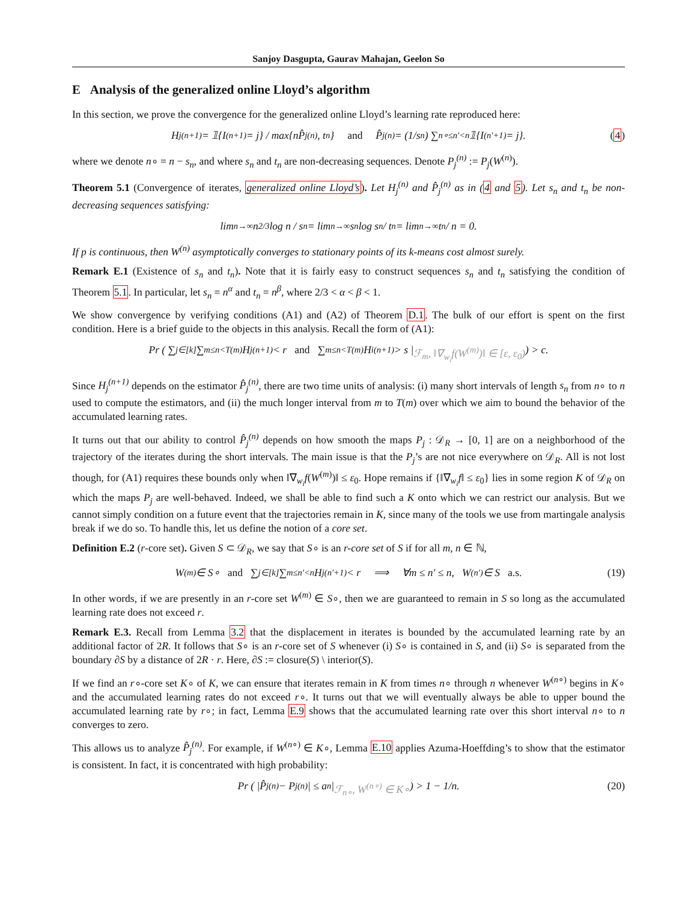Sanjoy Dasgupta, Gaurav Mahajan, Geelon So
E Analysis of the generalized online Lloyd’s algorithm
In this section, we prove the convergence for the generalized online Lloyd’s learning rate reproduced here:
H<sub>j</sub><sup>(n+1)</sup> = 𝟙{I<sup>(n+1)</sup> = j} / max{nP̂<sub>j</sub><sup>(n)</sup>, t<sub>n</sub>} and P̂<sub>j</sub><sup>(n)</sup> = (1/s<sub>n</sub>) ∑<sub>n∘≤n′<n</sub> 𝟙{I<sup>(n′+1)</sup> = j}. (4)
where we denote n∘ = n − s<sub>n</sub>, and where s<sub>n</sub> and t<sub>n</sub> are non-decreasing sequences. Denote P<sub>j</sub><sup>(n)</sup> := P<sub>j</sub>(W<sup>(n)</sup>).
Theorem 5.1 (Convergence of iterates, generalized online Lloyd’s). Let H<sub>j</sub><sup>(n)</sup> and P̂<sub>j</sub><sup>(n)</sup> as in (4 and 5). Let s<sub>n</sub> and t<sub>n</sub> be non-decreasing sequences satisfying:
lim<sub>n→∞</sub> n<sup>2/3</sup> log n / s<sub>n</sub> = lim<sub>n→∞</sub> s<sub>n</sub> log s<sub>n</sub> / t<sub>n</sub> = lim<sub>n→∞</sub> t<sub>n</sub> / n = 0.
If p is continuous, then W<sup>(n)</sup> asymptotically converges to stationary points of its k-means cost almost surely.
Remark E.1 (Existence of s<sub>n</sub> and t<sub>n</sub>). Note that it is fairly easy to construct sequences s<sub>n</sub> and t<sub>n</sub> satisfying the condition of Theorem 5.1. In particular, let s<sub>n</sub> = n<sup>α</sup> and t<sub>n</sub> = n<sup>β</sup>, where 2/3 < α < β < 1.
We show convergence by verifying conditions (A1) and (A2) of Theorem D.1. The bulk of our effort is spent on the first condition. Here is a brief guide to the objects in this analysis. Recall the form of (A1):
Pr ( ∑<sub>j∈[k]</sub> ∑<sub>m≤n<T(m)</sub> H<sub>j</sub><sup>(n+1)</sup> < r and ∑<sub>m≤n<T(m)</sub> H<sub>i</sub><sup>(n+1)</sup> > s | ℱ<sub>m</sub>, ‖∇<sub>w<sub>i</sub></sub>f(W<sup>(m)</sup>)‖ ∈ [ε, ε<sub>0</sub>) ) > c.
Since H<sub>j</sub><sup>(n+1)</sup> depends on the estimator P̂<sub>j</sub><sup>(n)</sup>, there are two time units of analysis: (i) many short intervals of length s<sub>n</sub> from n∘ to n used to compute the estimators, and (ii) the much longer interval from m to T(m) over which we aim to bound the behavior of the accumulated learning rates.
It turns out that our ability to control P̂<sub>j</sub><sup>(n)</sup> depends on how smooth the maps P<sub>j</sub> : 𝒟<sub>R</sub> → [0, 1] are on a neighborhood of the trajectory of the iterates during the short intervals. The main issue is that the P<sub>j</sub>’s are not nice everywhere on 𝒟<sub>R</sub>. All is not lost though, for (A1) requires these bounds only when ‖∇<sub>w<sub>i</sub></sub>f(W<sup>(m)</sup>)‖ ≤ ε<sub>0</sub>. Hope remains if {‖∇<sub>w<sub>i</sub></sub>f‖ ≤ ε<sub>0</sub>} lies in some region K of 𝒟<sub>R</sub> on which the maps P<sub>j</sub> are well-behaved. Indeed, we shall be able to find such a K onto which we can restrict our analysis. But we cannot simply condition on a future event that the trajectories remain in K, since many of the tools we use from martingale analysis break if we do so. To handle this, let us define the notion of a core set.
Definition E.2 (r-core set). Given S ⊂ 𝒟<sub>R</sub>, we say that S∘ is an r-core set of S if for all m, n ∈ ℕ,
W<sup>(m)</sup> ∈ S∘ and ∑<sub>j∈[k]</sub> ∑<sub>m≤n′<n</sub> H<sub>j</sub><sup>(n′+1)</sup> < r ⟹ ∀m ≤ n′ ≤ n, W<sup>(n′)</sup> ∈ S a.s. (19)
In other words, if we are presently in an r-core set W<sup>(m)</sup> ∈ S∘, then we are guaranteed to remain in S so long as the accumulated learning rate does not exceed r.
Remark E.3. Recall from Lemma 3.2 that the displacement in iterates is bounded by the accumulated learning rate by an additional factor of 2R. It follows that S∘ is an r-core set of S whenever (i) S∘ is contained in S, and (ii) S∘ is separated from the boundary ∂S by a distance of 2R · r. Here, ∂S := closure(S) \ interior(S).
If we find an r∘-core set K∘ of K, we can ensure that iterates remain in K from times n∘ through n whenever W<sup>(n∘)</sup> begins in K∘ and the accumulated learning rates do not exceed r∘. It turns out that we will eventually always be able to upper bound the accumulated learning rate by r∘; in fact, Lemma E.9 shows that the accumulated learning rate over this short interval n∘ to n converges to zero.
This allows us to analyze P̂<sub>j</sub><sup>(n)</sup>. For example, if W<sup>(n∘)</sup> ∈ K∘, Lemma E.10 applies Azuma-Hoeffding’s to show that the estimator is consistent. In fact, it is concentrated with high probability:
Pr ( |P̂<sub>j</sub><sup>(n)</sup> − P<sub>j</sub><sup>(n)</sup>| ≤ a<sub>n</sub> | ℱ<sub>n∘</sub>, W<sup>(n∘)</sup> ∈ K∘ ) > 1 − 1/n. (20)